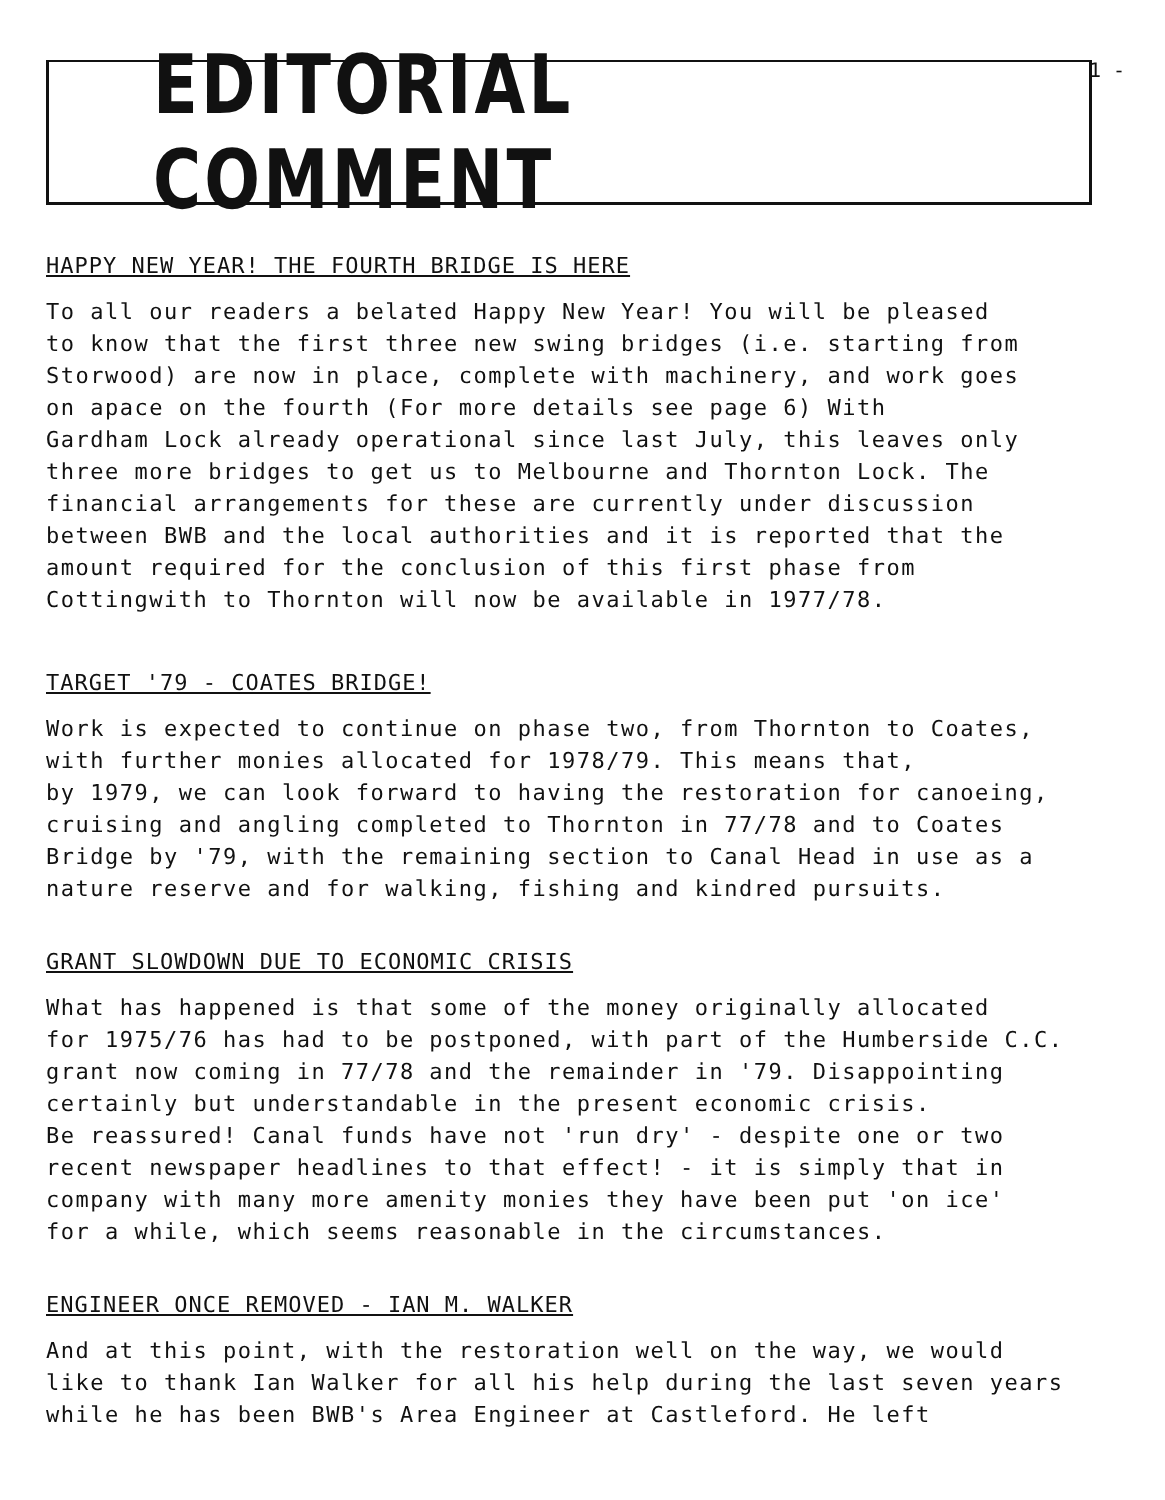1 -
EDITORIAL COMMENT
HAPPY NEW YEAR! THE FOURTH BRIDGE IS HERE
To all our readers a belated Happy New Year! You will be pleased to know that the first three new swing bridges (i.e. starting from Storwood) are now in place, complete with machinery, and work goes on apace on the fourth (For more details see page 6) With Gardham Lock already operational since last July, this leaves only three more bridges to get us to Melbourne and Thornton Lock. The financial arrangements for these are currently under discussion between BWB and the local authorities and it is reported that the amount required for the conclusion of this first phase from Cottingwith to Thornton will now be available in 1977/78.
TARGET '79 - COATES BRIDGE!
Work is expected to continue on phase two, from Thornton to Coates, with further monies allocated for 1978/79. This means that, by 1979, we can look forward to having the restoration for canoeing, cruising and angling completed to Thornton in 77/78 and to Coates Bridge by '79, with the remaining section to Canal Head in use as a nature reserve and for walking, fishing and kindred pursuits.
GRANT SLOWDOWN DUE TO ECONOMIC CRISIS
What has happened is that some of the money originally allocated for 1975/76 has had to be postponed, with part of the Humberside C.C. grant now coming in 77/78 and the remainder in '79. Disappointing certainly but understandable in the present economic crisis. Be reassured! Canal funds have not 'run dry' - despite one or two recent newspaper headlines to that effect! - it is simply that in company with many more amenity monies they have been put 'on ice' for a while, which seems reasonable in the circumstances.
ENGINEER ONCE REMOVED - IAN M. WALKER
And at this point, with the restoration well on the way, we would like to thank Ian Walker for all his help during the last seven years while he has been BWB's Area Engineer at Castleford. He left